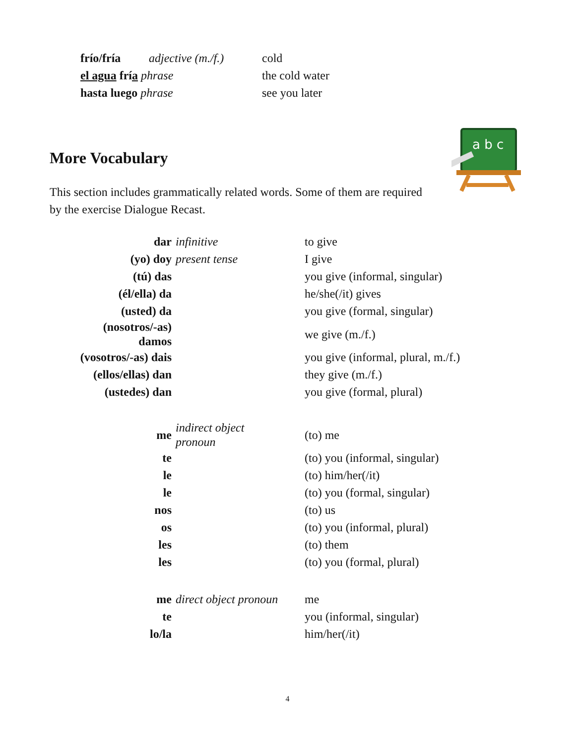| frío/fría | adjective (m./f.) | cold |
| el agua frí a phrase | | the cold water |
| hasta luego phrase | | see you later |
More Vocabulary
a b c
This section includes grammatically related words. Some of them are required by the exercise Dialogue Recast.
| dar | infinitive | to give |
| (yo) doy | present tense | I give |
| (tú) das | | you give (informal, singular) |
| (él/ella) da | | he/she(/it) gives |
| (usted) da | | you give (formal, singular) |
| (nosotros/-as) damos | | we give (m./f.) |
| (vosotros/-as) dais | | you give (informal, plural, m./f.) |
| (ellos/ellas) dan | | they give (m./f.) |
| (ustedes) dan | | you give (formal, plural) |
| me | indirect object pronoun | (to) me |
| te | | (to) you (informal, singular) |
| le | | (to) him/her(/it) |
| le | | (to) you (formal, singular) |
| nos | | (to) us |
| os | | (to) you (informal, plural) |
| les | | (to) them |
| les | | (to) you (formal, plural) |
| me | direct object pronoun | me |
| te | | you (informal, singular) |
| lo/la | | him/her(/it) |
4